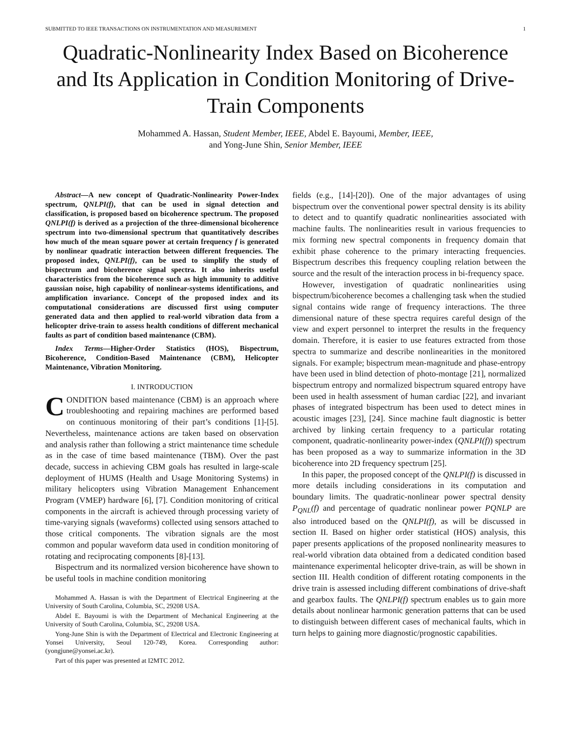SUBMITTED TO IEEE TRANSACTIONS ON INSTRUMENTATION AND MEASUREMENT 1
Quadratic-Nonlinearity Index Based on Bicoherence and Its Application in Condition Monitoring of Drive-Train Components
Mohammed A. Hassan, Student Member, IEEE, Abdel E. Bayoumi, Member, IEEE,
and Yong-June Shin, Senior Member, IEEE
Abstract—A new concept of Quadratic-Nonlinearity Power-Index spectrum, QNLPI(f), that can be used in signal detection and classification, is proposed based on bicoherence spectrum. The proposed QNLPI(f) is derived as a projection of the three-dimensional bicoherence spectrum into two-dimensional spectrum that quantitatively describes how much of the mean square power at certain frequency f is generated by nonlinear quadratic interaction between different frequencies. The proposed index, QNLPI(f), can be used to simplify the study of bispectrum and bicoherence signal spectra. It also inherits useful characteristics from the bicoherence such as high immunity to additive gaussian noise, high capability of nonlinear-systems identifications, and amplification invariance. Concept of the proposed index and its computational considerations are discussed first using computer generated data and then applied to real-world vibration data from a helicopter drive-train to assess health conditions of different mechanical faults as part of condition based maintenance (CBM).
Index Terms—Higher-Order Statistics (HOS), Bispectrum, Bicoherence, Condition-Based Maintenance (CBM), Helicopter Maintenance, Vibration Monitoring.
I. INTRODUCTION
CONDITION based maintenance (CBM) is an approach where troubleshooting and repairing machines are performed based on continuous monitoring of their part’s conditions [1]-[5]. Nevertheless, maintenance actions are taken based on observation and analysis rather than following a strict maintenance time schedule as in the case of time based maintenance (TBM). Over the past decade, success in achieving CBM goals has resulted in large-scale deployment of HUMS (Health and Usage Monitoring Systems) in military helicopters using Vibration Management Enhancement Program (VMEP) hardware [6], [7]. Condition monitoring of critical components in the aircraft is achieved through processing variety of time-varying signals (waveforms) collected using sensors attached to those critical components. The vibration signals are the most common and popular waveform data used in condition monitoring of rotating and reciprocating components [8]-[13].
Bispectrum and its normalized version bicoherence have shown to be useful tools in machine condition monitoring
Mohammed A. Hassan is with the Department of Electrical Engineering at the University of South Carolina, Columbia, SC, 29208 USA.
Abdel E. Bayoumi is with the Department of Mechanical Engineering at the University of South Carolina, Columbia, SC, 29208 USA.
Yong-June Shin is with the Department of Electrical and Electronic Engineering at Yonsei University, Seoul 120-749, Korea. Corresponding author: (yongjune@yonsei.ac.kr).
Part of this paper was presented at I2MTC 2012.
fields (e.g., [14]-[20]). One of the major advantages of using bispectrum over the conventional power spectral density is its ability to detect and to quantify quadratic nonlinearities associated with machine faults. The nonlinearities result in various frequencies to mix forming new spectral components in frequency domain that exhibit phase coherence to the primary interacting frequencies. Bispectrum describes this frequency coupling relation between the source and the result of the interaction process in bi-frequency space.
However, investigation of quadratic nonlinearities using bispectrum/bicoherence becomes a challenging task when the studied signal contains wide range of frequency interactions. The three dimensional nature of these spectra requires careful design of the view and expert personnel to interpret the results in the frequency domain. Therefore, it is easier to use features extracted from those spectra to summarize and describe nonlinearities in the monitored signals. For example; bispectrum mean-magnitude and phase-entropy have been used in blind detection of photo-montage [21], normalized bispectrum entropy and normalized bispectrum squared entropy have been used in health assessment of human cardiac [22], and invariant phases of integrated bispectrum has been used to detect mines in acoustic images [23], [24]. Since machine fault diagnostic is better archived by linking certain frequency to a particular rotating component, quadratic-nonlinearity power-index (QNLPI(f)) spectrum has been proposed as a way to summarize information in the 3D bicoherence into 2D frequency spectrum [25].
In this paper, the proposed concept of the QNLPI(f) is discussed in more details including considerations in its computation and boundary limits. The quadratic-nonlinear power spectral density P<sub>QNL</sub>(f) and percentage of quadratic nonlinear power PQNLP are also introduced based on the QNLPI(f), as will be discussed in section II. Based on higher order statistical (HOS) analysis, this paper presents applications of the proposed nonlinearity measures to real-world vibration data obtained from a dedicated condition based maintenance experimental helicopter drive-train, as will be shown in section III. Health condition of different rotating components in the drive train is assessed including different combinations of drive-shaft and gearbox faults. The QNLPI(f) spectrum enables us to gain more details about nonlinear harmonic generation patterns that can be used to distinguish between different cases of mechanical faults, which in turn helps to gaining more diagnostic/prognostic capabilities.